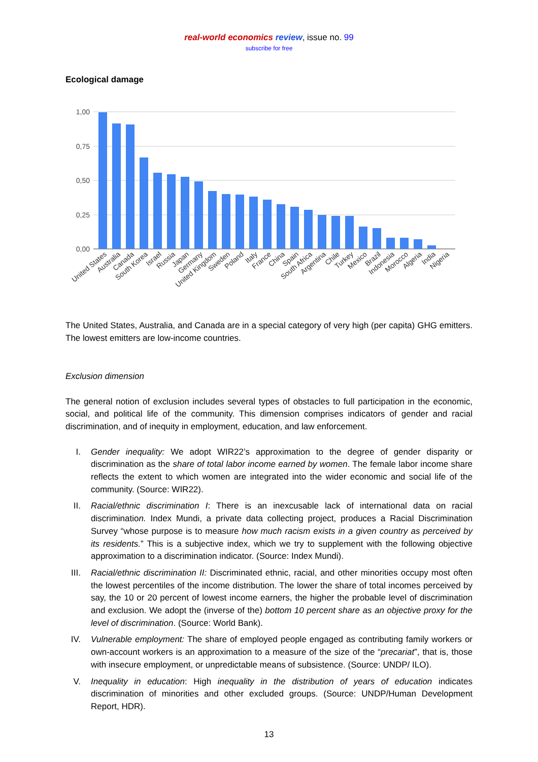real-world economics review, issue no. 99
subscribe for free
Ecological damage
1,00
0,75
0,50
0,25
0,00
United States
Australia
Canada
South Korea
Israel
Russia
Japan
Germany
United Kingdom
Sweden
Poland
Italy
France
China
Spain
South Africa
Argentina
Chile
Turkey
Mexico
Brazil
Indonesia
Morocco
Algeria
India
Nigeria
The United States, Australia, and Canada are in a special category of very high (per capita) GHG emitters. The lowest emitters are low-income countries.
Exclusion dimension
The general notion of exclusion includes several types of obstacles to full participation in the economic, social, and political life of the community. This dimension comprises indicators of gender and racial discrimination, and of inequity in employment, education, and law enforcement.
I. Gender inequality: We adopt WIR22’s approximation to the degree of gender disparity or discrimination as the share of total labor income earned by women. The female labor income share reflects the extent to which women are integrated into the wider economic and social life of the community. (Source: WIR22).
II. Racial/ethnic discrimination I: There is an inexcusable lack of international data on racial discrimination. Index Mundi, a private data collecting project, produces a Racial Discrimination Survey “whose purpose is to measure how much racism exists in a given country as perceived by its residents.” This is a subjective index, which we try to supplement with the following objective approximation to a discrimination indicator. (Source: Index Mundi).
III. Racial/ethnic discrimination II: Discriminated ethnic, racial, and other minorities occupy most often the lowest percentiles of the income distribution. The lower the share of total incomes perceived by say, the 10 or 20 percent of lowest income earners, the higher the probable level of discrimination and exclusion. We adopt the (inverse of the) bottom 10 percent share as an objective proxy for the level of discrimination. (Source: World Bank).
IV. Vulnerable employment: The share of employed people engaged as contributing family workers or own-account workers is an approximation to a measure of the size of the “precariat”, that is, those with insecure employment, or unpredictable means of subsistence. (Source: UNDP/ ILO).
V. Inequality in education: High inequality in the distribution of years of education indicates discrimination of minorities and other excluded groups. (Source: UNDP/Human Development Report, HDR).
13